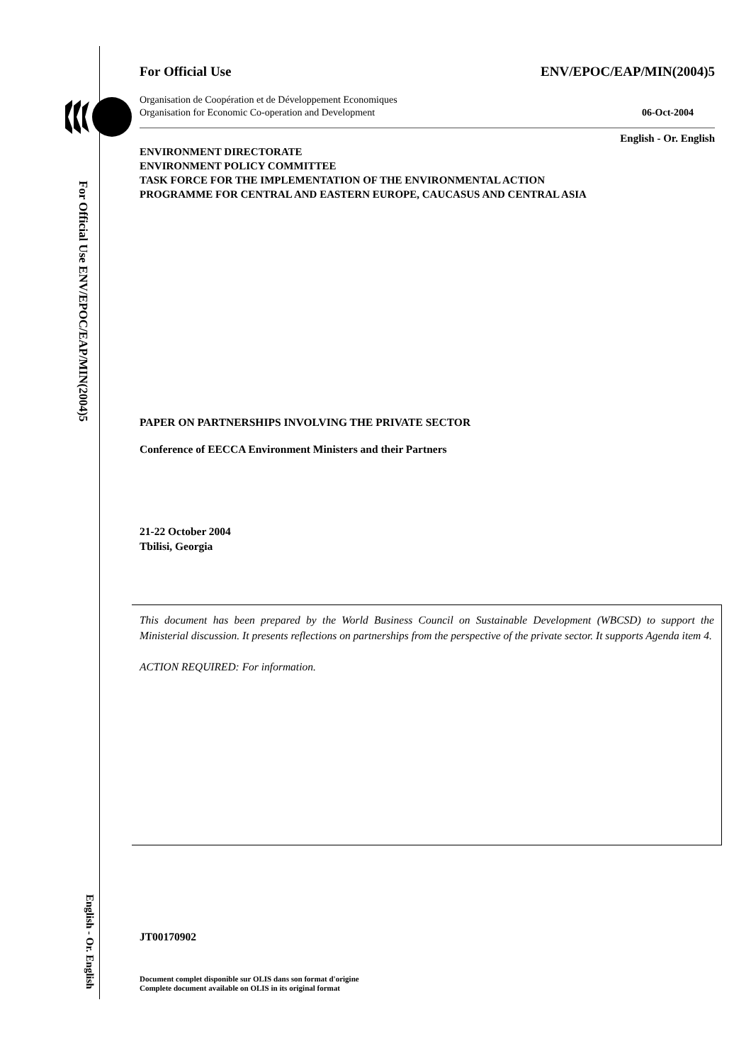For Official Use ENV/EPOC/EAP/MIN(2004)5
English - Or. English
For Official Use ENV/EPOC/EAP/MIN(2004)5
Organisation de Coopération et de Développement Economiques
Organisation for Economic Co-operation and Development 06-Oct-2004
English - Or. English
ENVIRONMENT DIRECTORATE
ENVIRONMENT POLICY COMMITTEE
TASK FORCE FOR THE IMPLEMENTATION OF THE ENVIRONMENTAL ACTION
PROGRAMME FOR CENTRAL AND EASTERN EUROPE, CAUCASUS AND CENTRAL ASIA
PAPER ON PARTNERSHIPS INVOLVING THE PRIVATE SECTOR
Conference of EECCA Environment Ministers and their Partners
21-22 October 2004
Tbilisi, Georgia
JT00170902
Document complet disponible sur OLIS dans son format d'origine
Complete document available on OLIS in its original format
This document has been prepared by the World Business Council on Sustainable Development (WBCSD) to support the Ministerial discussion. It presents reflections on partnerships from the perspective of the private sector. It supports Agenda item 4.
ACTION REQUIRED: For information.